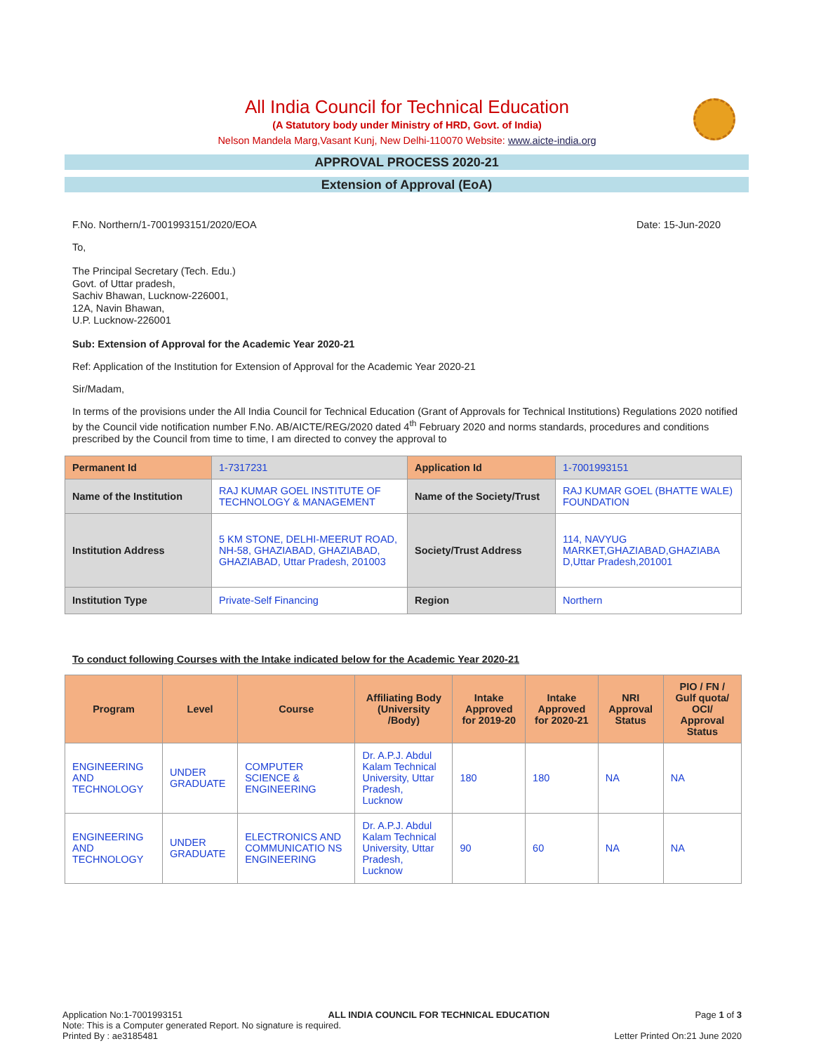All India Council for Technical Education
(A Statutory body under Ministry of HRD, Govt. of India)
Nelson Mandela Marg,Vasant Kunj, New Delhi-110070 Website: www.aicte-india.org
APPROVAL PROCESS 2020-21
Extension of Approval (EoA)
F.No. Northern/1-7001993151/2020/EOA Date: 15-Jun-2020
To,
The Principal Secretary (Tech. Edu.)
Govt. of Uttar pradesh,
Sachiv Bhawan, Lucknow-226001,
12A, Navin Bhawan,
U.P. Lucknow-226001
Sub: Extension of Approval for the Academic Year 2020-21
Ref: Application of the Institution for Extension of Approval for the Academic Year 2020-21
Sir/Madam,
In terms of the provisions under the All India Council for Technical Education (Grant of Approvals for Technical Institutions) Regulations 2020 notified by the Council vide notification number F.No. AB/AICTE/REG/2020 dated 4<sup>th</sup> February 2020 and norms standards, procedures and conditions prescribed by the Council from time to time, I am directed to convey the approval to
| Permanent Id | 1-7317231 | Application Id | 1-7001993151 |
| Name of the Institution | RAJ KUMAR GOEL INSTITUTE OF TECHNOLOGY & MANAGEMENT | Name of the Society/Trust | RAJ KUMAR GOEL (BHATTE WALE) FOUNDATION |
| Institution Address | 5 KM STONE, DELHI-MEERUT ROAD, NH-58, GHAZIABAD, GHAZIABAD, GHAZIABAD, Uttar Pradesh, 201003 | Society/Trust Address | 114, NAVYUG MARKET,GHAZIABAD,GHAZIABA D,Uttar Pradesh,201001 |
| Institution Type | Private-Self Financing | Region | Northern |
To conduct following Courses with the Intake indicated below for the Academic Year 2020-21
| Program | Level | Course | Affiliating Body (University /Body) | Intake Approved for 2019-20 | Intake Approved for 2020-21 | NRI Approval Status | PIO / FN / Gulf quota/ OCI/ Approval Status |
| --- | --- | --- | --- | --- | --- | --- | --- |
| ENGINEERING AND TECHNOLOGY | UNDER GRADUATE | COMPUTER SCIENCE & ENGINEERING | Dr. A.P.J. Abdul Kalam Technical University, Uttar Pradesh, Lucknow | 180 | 180 | NA | NA |
| ENGINEERING AND TECHNOLOGY | UNDER GRADUATE | ELECTRONICS AND COMMUNICATIO NS ENGINEERING | Dr. A.P.J. Abdul Kalam Technical University, Uttar Pradesh, Lucknow | 90 | 60 | NA | NA |
Application No:1-7001993151 ALL INDIA COUNCIL FOR TECHNICAL EDUCATION Page 1 of 3
Note: This is a Computer generated Report. No signature is required.
Printed By : ae3185481 Letter Printed On:21 June 2020